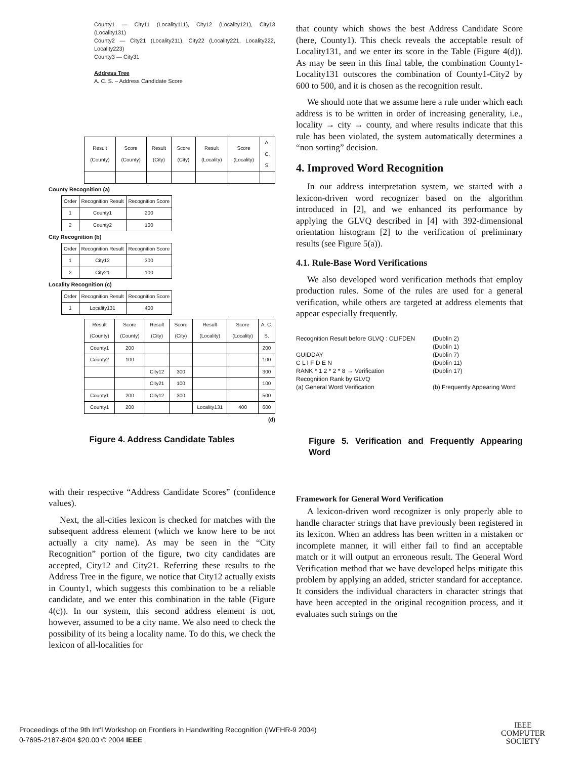County1 — City11 (Locality111), City12 (Locality121), City13 (Locality131)
County2 — City21 (Locality211), City22 (Locality221, Locality222, Locality223)
County3 — City31
Address Tree
A. C. S. – Address Candidate Score
| Result (County) | Score (County) | Result (City) | Score (City) | Result (Locality) | Score (Locality) | A. C. S. |
| --- | --- | --- | --- | --- | --- | --- |
County Recognition (a)
| Order | Recognition Result | Recognition Score |
| --- | --- | --- |
| 1 | County1 | 200 |
| 2 | County2 | 100 |
City Recognition (b)
| Order | Recognition Result | Recognition Score |
| --- | --- | --- |
| 1 | City12 | 300 |
| 2 | City21 | 100 |
Locality Recognition (c)
| Order | Recognition Result | Recognition Score |
| --- | --- | --- |
| 1 | Locality131 | 400 |
| Result (County) | Score (County) | Result (City) | Score (City) | Result (Locality) | Score (Locality) | A. C. S. |
| --- | --- | --- | --- | --- | --- | --- |
| County1 | 200 | | | | | 200 |
| County2 | 100 | | | | | 100 |
| | | City12 | 300 | | | 300 |
| | | City21 | 100 | | | 100 |
| County1 | 200 | City12 | 300 | | | 500 |
| County1 | 200 | | | Locality131 | 400 | 600 |
(d)
Figure 4. Address Candidate Tables
with their respective “Address Candidate Scores” (confidence values).
Next, the all-cities lexicon is checked for matches with the subsequent address element (which we know here to be not actually a city name). As may be seen in the “City Recognition” portion of the figure, two city candidates are accepted, City12 and City21. Referring these results to the Address Tree in the figure, we notice that City12 actually exists in County1, which suggests this combination to be a reliable candidate, and we enter this combination in the table (Figure 4(c)). In our system, this second address element is not, however, assumed to be a city name. We also need to check the possibility of its being a locality name. To do this, we check the lexicon of all-localities for
that county which shows the best Address Candidate Score (here, County1). This check reveals the acceptable result of Locality131, and we enter its score in the Table (Figure 4(d)). As may be seen in this final table, the combination County1-Locality131 outscores the combination of County1-City2 by 600 to 500, and it is chosen as the recognition result.
We should note that we assume here a rule under which each address is to be written in order of increasing generality, i.e., locality → city → county, and where results indicate that this rule has been violated, the system automatically determines a “non sorting” decision.
4. Improved Word Recognition
In our address interpretation system, we started with a lexicon-driven word recognizer based on the algorithm introduced in [2], and we enhanced its performance by applying the GLVQ described in [4] with 392-dimensional orientation histogram [2] to the verification of preliminary results (see Figure 5(a)).
4.1. Rule-Base Word Verifications
We also developed word verification methods that employ production rules. Some of the rules are used for a general verification, while others are targeted at address elements that appear especially frequently.
Recognition Result before GLVQ : CLIFDEN
GUIDDAY
C L I F D E N
RANK * 1 2 * 2 * 8 → Verification
Recognition Rank by GLVQ
(a) General Word Verification
(Dublin 2)
(Dublin 1)
(Dublin 7)
(Dublin 11)
(Dublin 17)
(b) Frequently Appearing Word
Figure 5. Verification and Frequently Appearing Word
Framework for General Word Verification
A lexicon-driven word recognizer is only properly able to handle character strings that have previously been registered in its lexicon. When an address has been written in a mistaken or incomplete manner, it will either fail to find an acceptable match or it will output an erroneous result. The General Word Verification method that we have developed helps mitigate this problem by applying an added, stricter standard for acceptance. It considers the individual characters in character strings that have been accepted in the original recognition process, and it evaluates such strings on the
Proceedings of the 9th Int'l Workshop on Frontiers in Handwriting Recognition (IWFHR-9 2004)
0-7695-2187-8/04 $20.00 © 2004 IEEE
IEEE
COMPUTER
SOCIETY